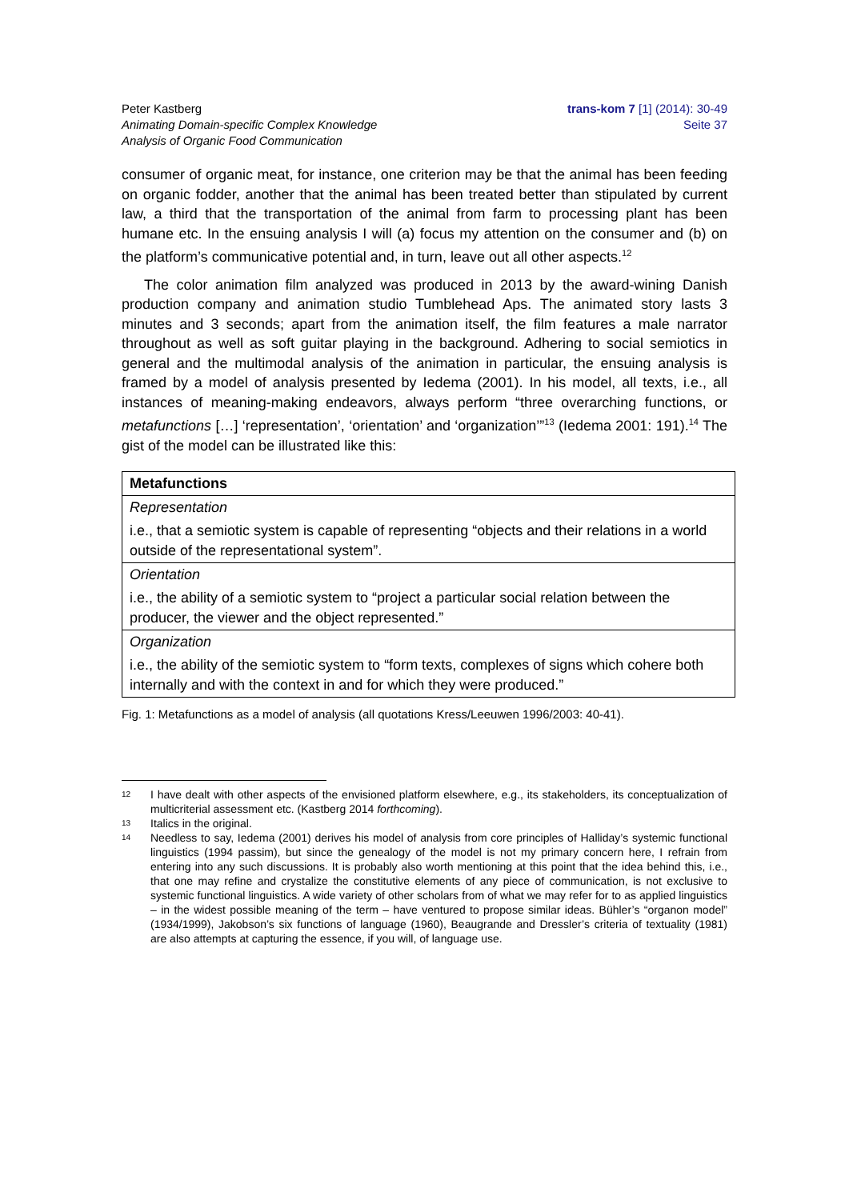Peter Kastberg
Animating Domain-specific Complex Knowledge
Analysis of Organic Food Communication
trans-kom 7 [1] (2014): 30-49
Seite 37
consumer of organic meat, for instance, one criterion may be that the animal has been feeding on organic fodder, another that the animal has been treated better than stipulated by current law, a third that the transportation of the animal from farm to processing plant has been humane etc. In the ensuing analysis I will (a) focus my attention on the consumer and (b) on the platform’s communicative potential and, in turn, leave out all other aspects.<sup>12</sup>
The color animation film analyzed was produced in 2013 by the award-wining Danish production company and animation studio Tumblehead Aps. The animated story lasts 3 minutes and 3 seconds; apart from the animation itself, the film features a male narrator throughout as well as soft guitar playing in the background. Adhering to social semiotics in general and the multimodal analysis of the animation in particular, the ensuing analysis is framed by a model of analysis presented by Iedema (2001). In his model, all texts, i.e., all instances of meaning-making endeavors, always perform “three overarching functions, or metafunctions […] ‘representation’, ‘orientation’ and ‘organization’”<sup>13</sup> (Iedema 2001: 191).<sup>14</sup> The gist of the model can be illustrated like this:
| Metafunctions |
| --- |
| Representation |
| i.e., that a semiotic system is capable of representing “objects and their relations in a world outside of the representational system”. |
| Orientation |
| i.e., the ability of a semiotic system to “project a particular social relation between the producer, the viewer and the object represented.” |
| Organization |
| i.e., the ability of the semiotic system to “form texts, complexes of signs which cohere both internally and with the context in and for which they were produced.” |
Fig. 1: Metafunctions as a model of analysis (all quotations Kress/Leeuwen 1996/2003: 40-41).
12 I have dealt with other aspects of the envisioned platform elsewhere, e.g., its stakeholders, its conceptualization of multicriterial assessment etc. (Kastberg 2014 forthcoming).
13 Italics in the original.
14 Needless to say, Iedema (2001) derives his model of analysis from core principles of Halliday’s systemic functional linguistics (1994 passim), but since the genealogy of the model is not my primary concern here, I refrain from entering into any such discussions. It is probably also worth mentioning at this point that the idea behind this, i.e., that one may refine and crystalize the constitutive elements of any piece of communication, is not exclusive to systemic functional linguistics. A wide variety of other scholars from of what we may refer for to as applied linguistics – in the widest possible meaning of the term – have ventured to propose similar ideas. Bühler’s “organon model” (1934/1999), Jakobson’s six functions of language (1960), Beaugrande and Dressler’s criteria of textuality (1981) are also attempts at capturing the essence, if you will, of language use.